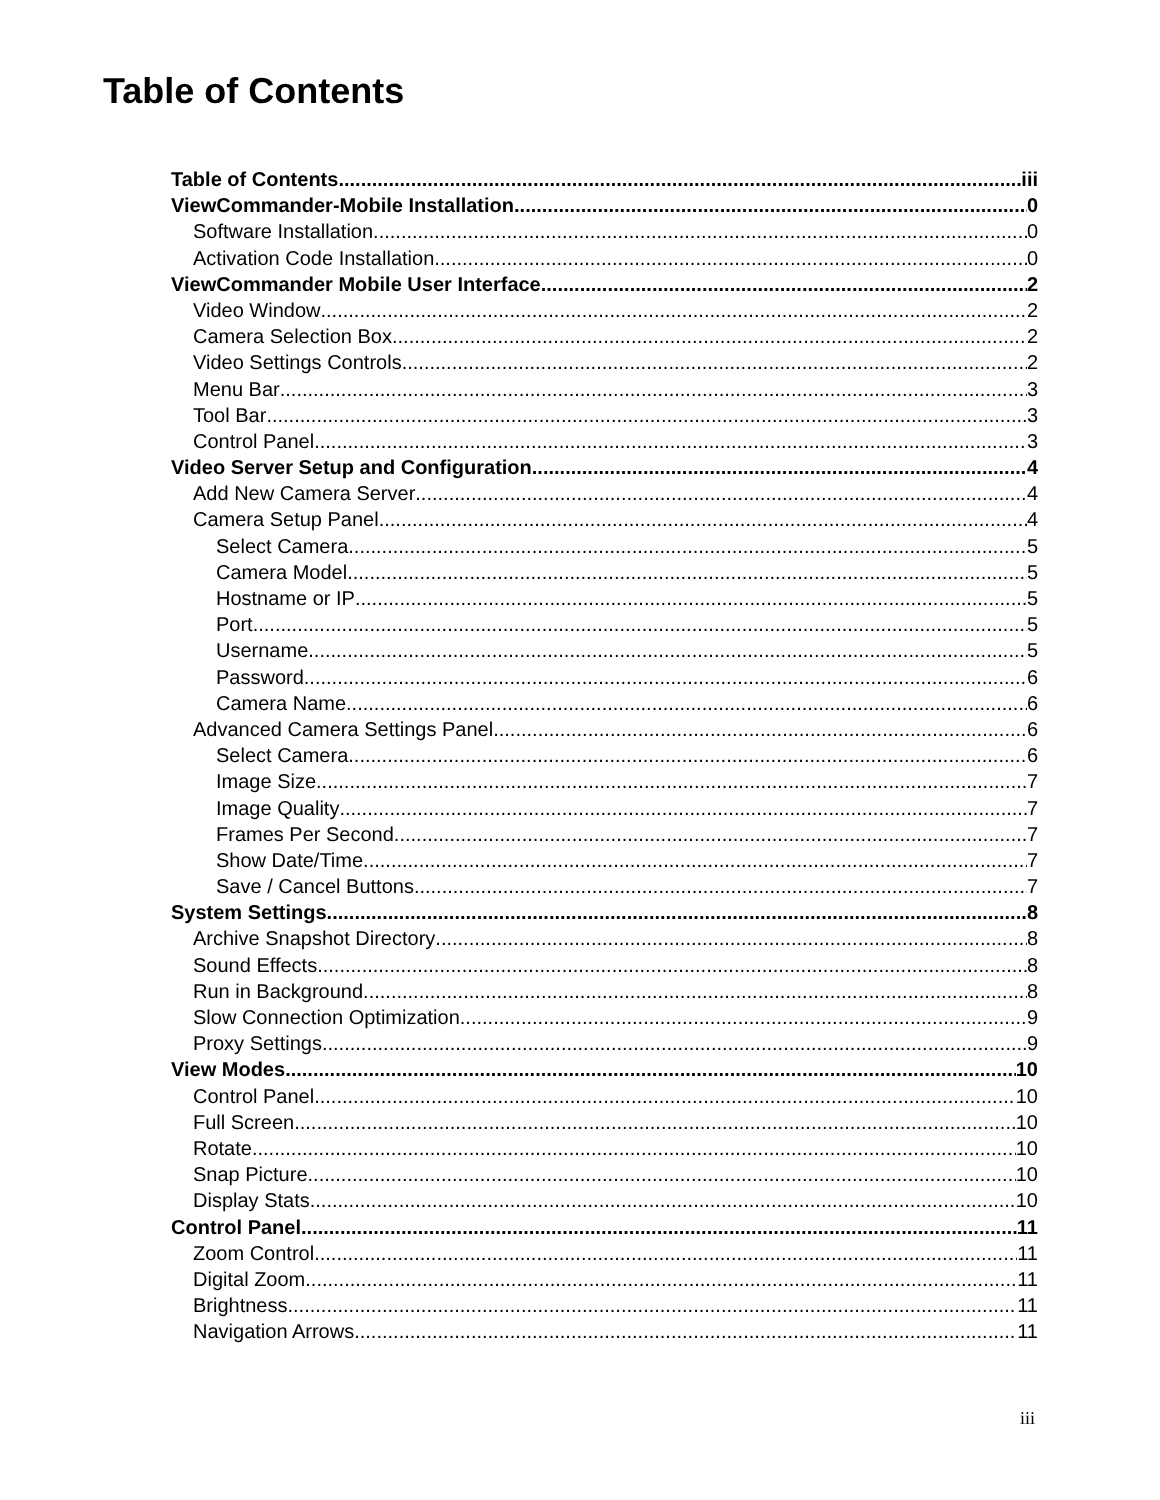Table of Contents
Table of Contents iii
ViewCommander-Mobile Installation 0
Software Installation 0
Activation Code Installation 0
ViewCommander Mobile User Interface 2
Video Window 2
Camera Selection Box 2
Video Settings Controls 2
Menu Bar 3
Tool Bar 3
Control Panel 3
Video Server Setup and Configuration 4
Add New Camera Server 4
Camera Setup Panel 4
Select Camera 5
Camera Model 5
Hostname or IP 5
Port 5
Username 5
Password 6
Camera Name 6
Advanced Camera Settings Panel 6
Select Camera 6
Image Size 7
Image Quality 7
Frames Per Second 7
Show Date/Time 7
Save / Cancel Buttons 7
System Settings 8
Archive Snapshot Directory 8
Sound Effects 8
Run in Background 8
Slow Connection Optimization 9
Proxy Settings 9
View Modes 10
Control Panel 10
Full Screen 10
Rotate 10
Snap Picture 10
Display Stats 10
Control Panel 11
Zoom Control 11
Digital Zoom 11
Brightness 11
Navigation Arrows 11
iii